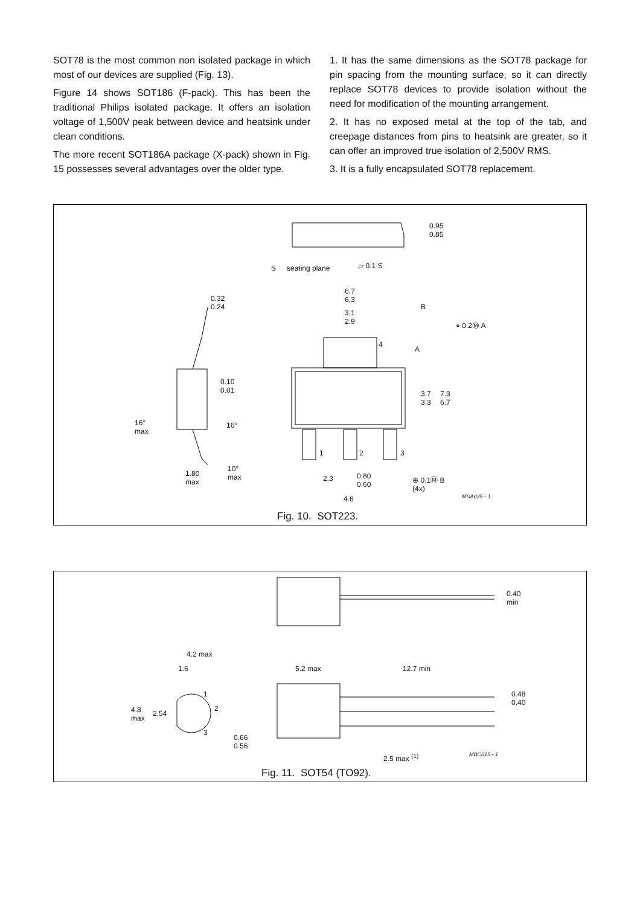SOT78 is the most common non isolated package in which most of our devices are supplied (Fig. 13).
Figure 14 shows SOT186 (F-pack). This has been the traditional Philips isolated package. It offers an isolation voltage of 1,500V peak between device and heatsink under clean conditions.
The more recent SOT186A package (X-pack) shown in Fig. 15 possesses several advantages over the older type.
1. It has the same dimensions as the SOT78 package for pin spacing from the mounting surface, so it can directly replace SOT78 devices to provide isolation without the need for modification of the mounting arrangement.
2. It has no exposed metal at the top of the tab, and creepage distances from pins to heatsink are greater, so it can offer an improved true isolation of 2,500V RMS.
3. It is a fully encapsulated SOT78 replacement.
0.95
0.85
S seating plane ▱ 0.1 S
6.7
6.3
B
3.1
2.9 ⌯ 0.2Ⓜ A
0.32
0.24
4
A
0.10
0.01 3.7
3.3
7.3
6.7
16°
max
16°
1 2 3
10°
max 1.80
max 2.3 0.80
0.60
⊕ 0.1Ⓜ B
(4x)
4.6 MSA035 - 1
Fig. 10. SOT223.
0.40
min
4.2 max
5.2 max 12.7 min 1.6
1
2
3
0.48
0.40
4.8
max
2.54
0.66
0.56
2.5 max <sup>(1)</sup> MBC015 - 1
Fig. 11. SOT54 (TO92).